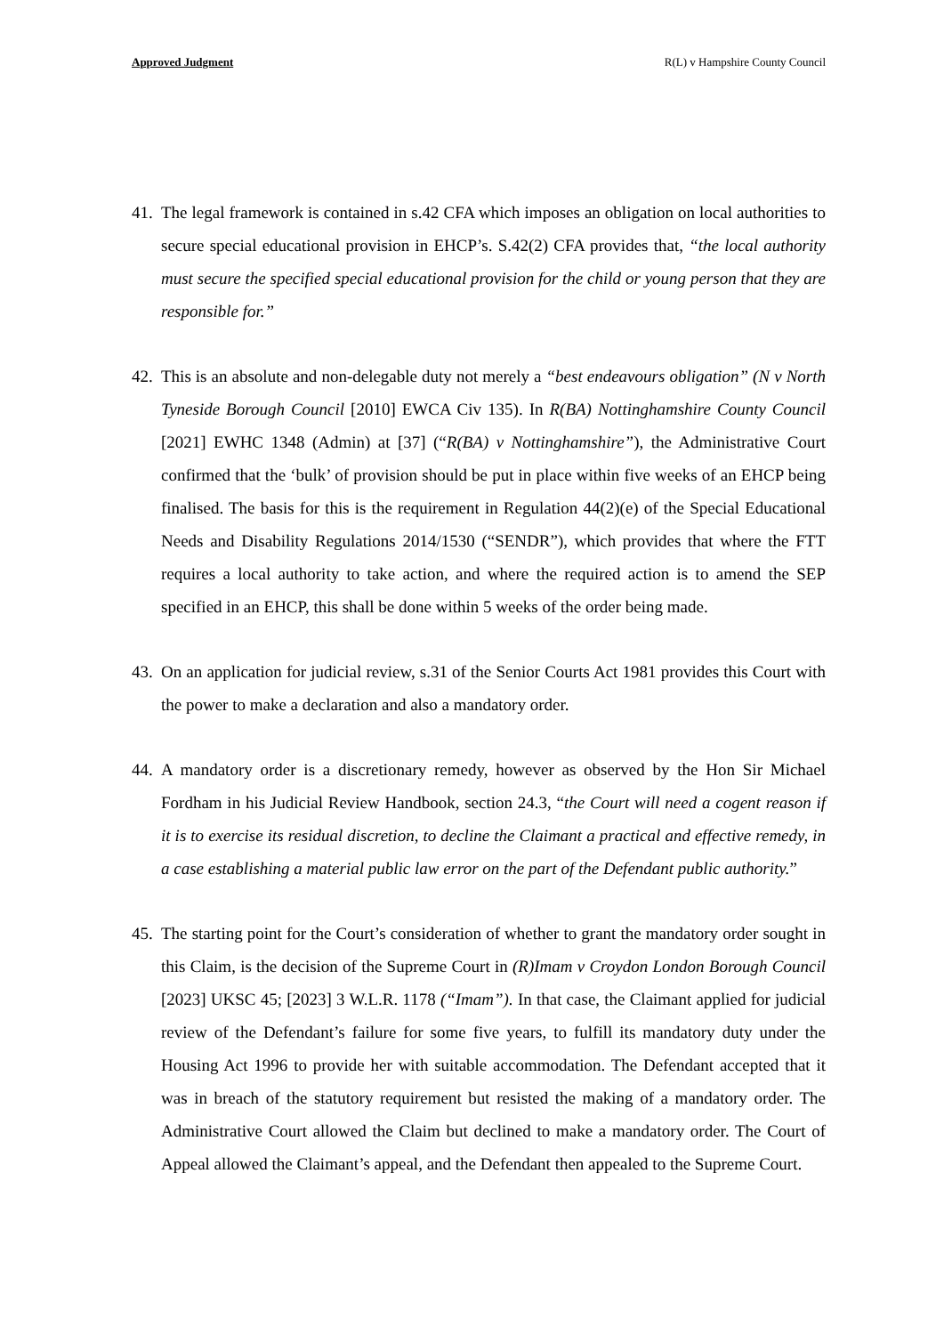Approved Judgment R(L) v Hampshire County Council
41.
The legal framework is contained in s.42 CFA which imposes an obligation on local authorities to secure special educational provision in EHCP’s. S.42(2) CFA provides that, “the local authority must secure the specified special educational provision for the child or young person that they are responsible for.”
42.
This is an absolute and non-delegable duty not merely a “best endeavours obligation” (N v North Tyneside Borough Council [2010] EWCA Civ 135). In R(BA) Nottinghamshire County Council [2021] EWHC 1348 (Admin) at [37] (“R(BA) v Nottinghamshire”), the Administrative Court confirmed that the ‘bulk’ of provision should be put in place within five weeks of an EHCP being finalised. The basis for this is the requirement in Regulation 44(2)(e) of the Special Educational Needs and Disability Regulations 2014/1530 (“SENDR”), which provides that where the FTT requires a local authority to take action, and where the required action is to amend the SEP specified in an EHCP, this shall be done within 5 weeks of the order being made.
43.
On an application for judicial review, s.31 of the Senior Courts Act 1981 provides this Court with the power to make a declaration and also a mandatory order.
44.
A mandatory order is a discretionary remedy, however as observed by the Hon Sir Michael Fordham in his Judicial Review Handbook, section 24.3, “the Court will need a cogent reason if it is to exercise its residual discretion, to decline the Claimant a practical and effective remedy, in a case establishing a material public law error on the part of the Defendant public authority.”
45.
The starting point for the Court’s consideration of whether to grant the mandatory order sought in this Claim, is the decision of the Supreme Court in (R)Imam v Croydon London Borough Council [2023] UKSC 45; [2023] 3 W.L.R. 1178 (“Imam”). In that case, the Claimant applied for judicial review of the Defendant’s failure for some five years, to fulfill its mandatory duty under the Housing Act 1996 to provide her with suitable accommodation. The Defendant accepted that it was in breach of the statutory requirement but resisted the making of a mandatory order. The Administrative Court allowed the Claim but declined to make a mandatory order. The Court of Appeal allowed the Claimant’s appeal, and the Defendant then appealed to the Supreme Court.